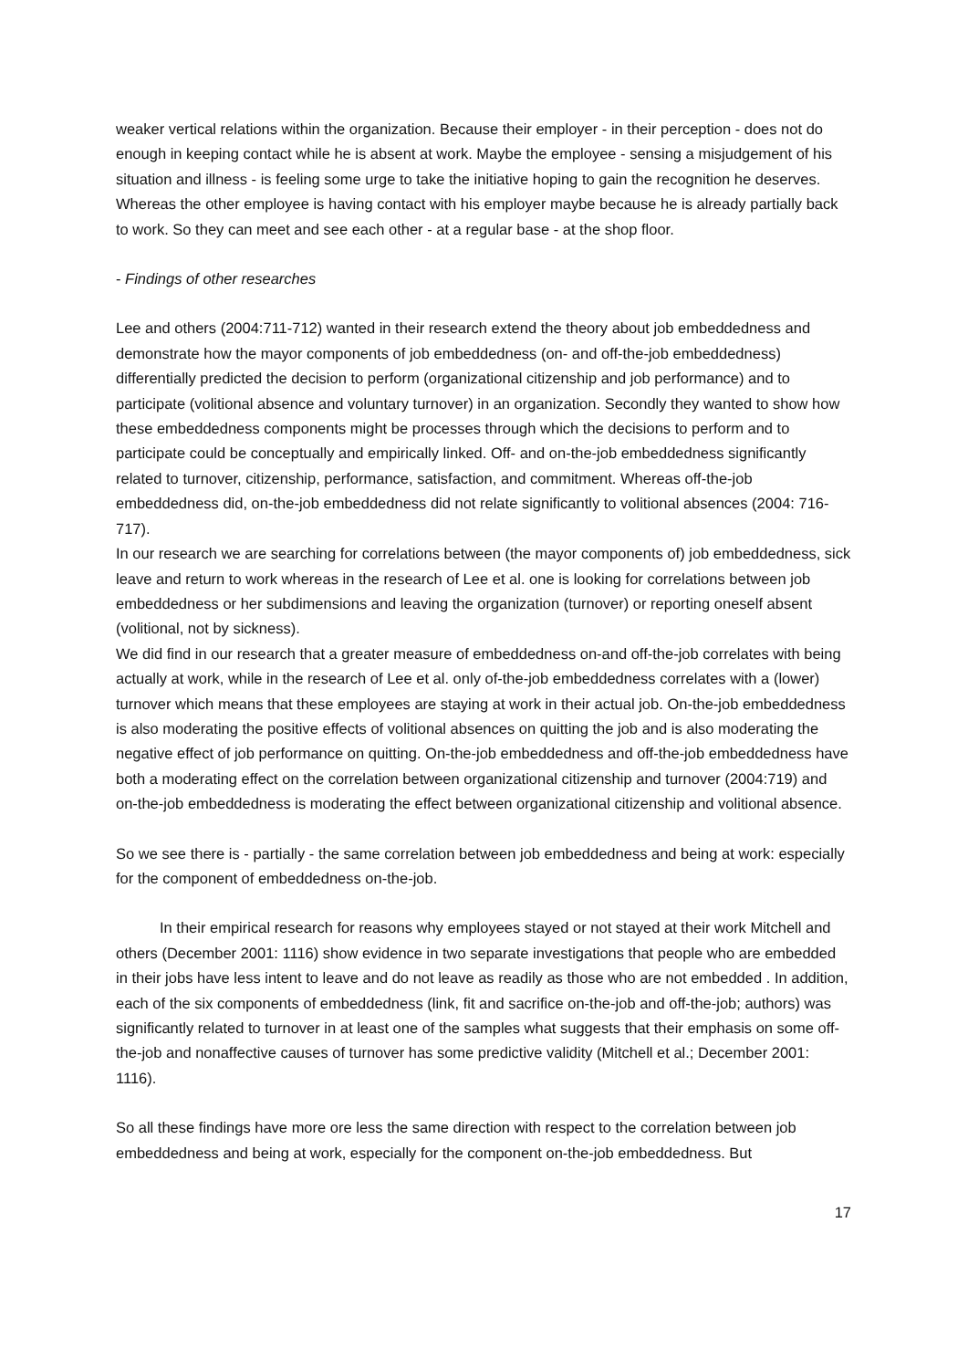weaker vertical relations within the organization. Because their employer - in their perception - does not do enough in keeping contact while he is absent at work. Maybe the employee - sensing a misjudgement of his situation and illness - is feeling some urge to take the initiative hoping to gain the recognition he deserves. Whereas the other employee is having contact with his employer maybe because he is already partially back to work. So they can meet and see each other - at a regular base - at the shop floor.
- Findings of other researches
Lee and others (2004:711-712) wanted in their research extend the theory about job embeddedness and demonstrate how the mayor components of job embeddedness (on- and off-the-job embeddedness) differentially predicted the decision to perform (organizational citizenship and job performance) and to participate (volitional absence and voluntary turnover) in an organization. Secondly they wanted to show how these embeddedness components might be processes through which the decisions to perform and to participate could be conceptually and empirically linked. Off- and on-the-job embeddedness significantly related to turnover, citizenship, performance, satisfaction, and commitment. Whereas off-the-job embeddedness did, on-the-job embeddedness did not relate significantly to volitional absences (2004: 716-717).
In our research we are searching for correlations between (the mayor components of) job embeddedness, sick leave and return to work whereas in the research of Lee et al. one is looking for correlations between job embeddedness or her subdimensions and leaving the organization (turnover) or reporting oneself absent (volitional, not by sickness).
We did find in our research that a greater measure of embeddedness on-and off-the-job correlates with being actually at work, while in the research of Lee et al. only of-the-job embeddedness correlates with a (lower) turnover which means that these employees are staying at work in their actual job. On-the-job embeddedness is also moderating the positive effects of volitional absences on quitting the job and is also moderating the negative effect of job performance on quitting. On-the-job embeddedness and off-the-job embeddedness have both a moderating effect on the correlation between organizational citizenship and turnover (2004:719) and on-the-job embeddedness is moderating the effect between organizational citizenship and volitional absence.
So we see there is - partially - the same correlation between job embeddedness and being at work: especially for the component of embeddedness on-the-job.
In their empirical research for reasons why employees stayed or not stayed at their work Mitchell and others (December 2001: 1116) show evidence in two separate investigations that people who are embedded in their jobs have less intent to leave and do not leave as readily as those who are not embedded . In addition, each of the six components of embeddedness (link, fit and sacrifice on-the-job and off-the-job; authors) was significantly related to turnover in at least one of the samples what suggests that their emphasis on some off-the-job and nonaffective causes of turnover has some predictive validity (Mitchell et al.; December 2001: 1116).
So all these findings have more ore less the same direction with respect to the correlation between job embeddedness and being at work, especially for the component on-the-job embeddedness. But
17